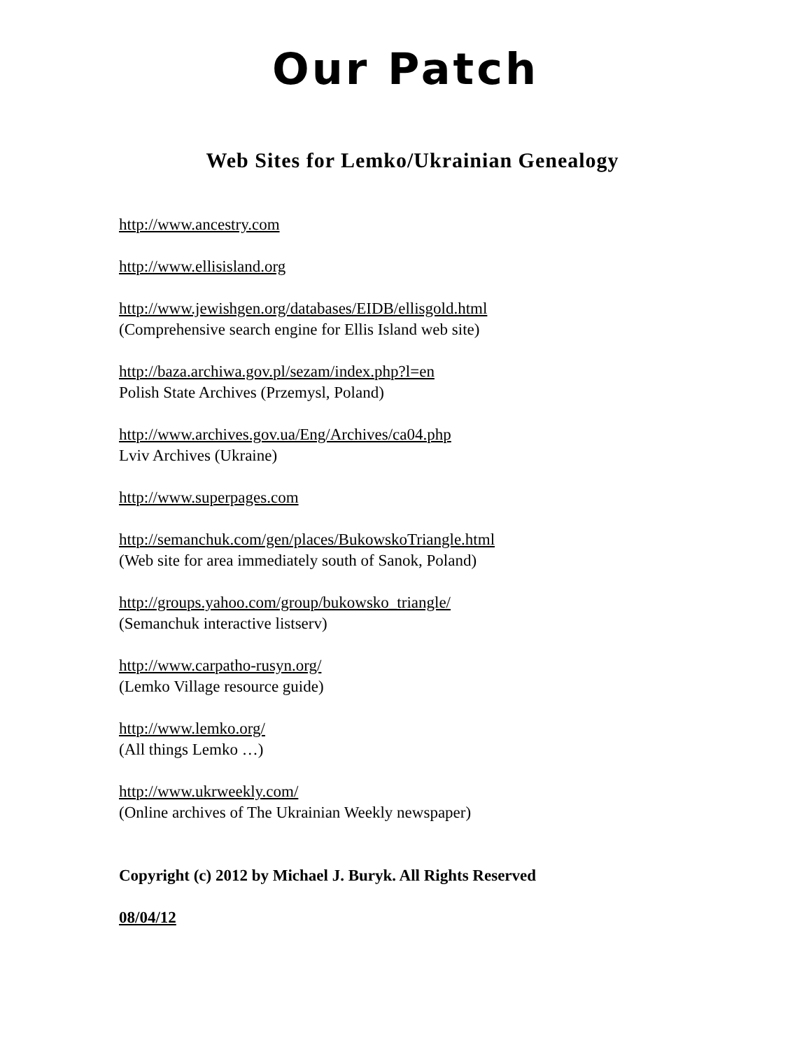Our Patch
Web Sites for Lemko/Ukrainian Genealogy
http://www.ancestry.com
http://www.ellisisland.org
http://www.jewishgen.org/databases/EIDB/ellisgold.html
(Comprehensive search engine for Ellis Island web site)
http://baza.archiwa.gov.pl/sezam/index.php?l=en
Polish State Archives (Przemysl, Poland)
http://www.archives.gov.ua/Eng/Archives/ca04.php
Lviv Archives (Ukraine)
http://www.superpages.com
http://semanchuk.com/gen/places/BukowskoTriangle.html
(Web site for area immediately south of Sanok, Poland)
http://groups.yahoo.com/group/bukowsko_triangle/
(Semanchuk interactive listserv)
http://www.carpatho-rusyn.org/
(Lemko Village resource guide)
http://www.lemko.org/
(All things Lemko …)
http://www.ukrweekly.com/
(Online archives of The Ukrainian Weekly newspaper)
Copyright (c) 2012 by Michael J. Buryk. All Rights Reserved
08/04/12